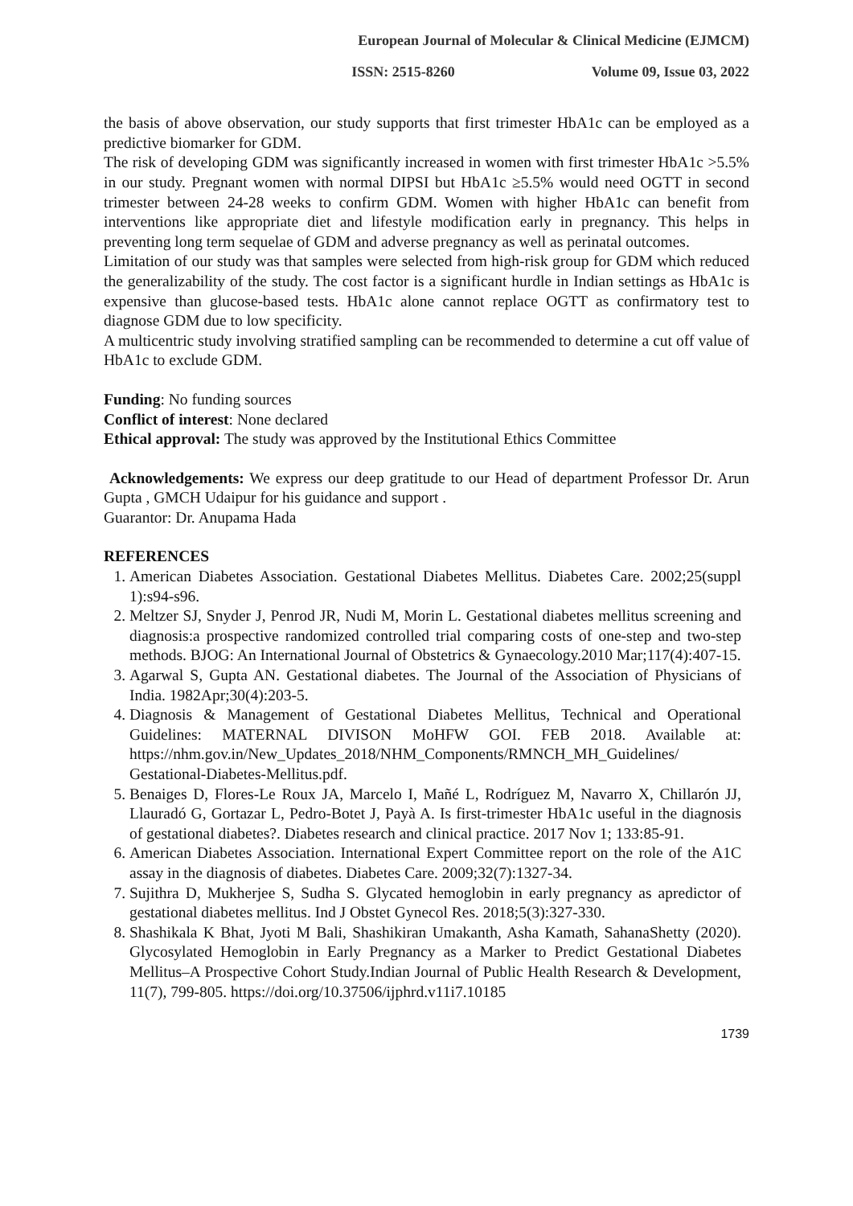European Journal of Molecular & Clinical Medicine (EJMCM)
ISSN: 2515-8260 Volume 09, Issue 03, 2022
the basis of above observation, our study supports that first trimester HbA1c can be employed as a predictive biomarker for GDM.
The risk of developing GDM was significantly increased in women with first trimester HbA1c >5.5% in our study. Pregnant women with normal DIPSI but HbA1c ≥5.5% would need OGTT in second trimester between 24-28 weeks to confirm GDM. Women with higher HbA1c can benefit from interventions like appropriate diet and lifestyle modification early in pregnancy. This helps in preventing long term sequelae of GDM and adverse pregnancy as well as perinatal outcomes.
Limitation of our study was that samples were selected from high-risk group for GDM which reduced the generalizability of the study. The cost factor is a significant hurdle in Indian settings as HbA1c is expensive than glucose-based tests. HbA1c alone cannot replace OGTT as confirmatory test to diagnose GDM due to low specificity.
A multicentric study involving stratified sampling can be recommended to determine a cut off value of HbA1c to exclude GDM.
Funding: No funding sources
Conflict of interest: None declared
Ethical approval: The study was approved by the Institutional Ethics Committee
Acknowledgements: We express our deep gratitude to our Head of department Professor Dr. Arun Gupta , GMCH Udaipur for his guidance and support .
Guarantor: Dr. Anupama Hada
REFERENCES
1. American Diabetes Association. Gestational Diabetes Mellitus. Diabetes Care. 2002;25(suppl 1):s94-s96.
2. Meltzer SJ, Snyder J, Penrod JR, Nudi M, Morin L. Gestational diabetes mellitus screening and diagnosis:a prospective randomized controlled trial comparing costs of one-step and two-step methods. BJOG: An International Journal of Obstetrics & Gynaecology.2010 Mar;117(4):407-15.
3. Agarwal S, Gupta AN. Gestational diabetes. The Journal of the Association of Physicians of India. 1982Apr;30(4):203-5.
4. Diagnosis & Management of Gestational Diabetes Mellitus, Technical and Operational Guidelines: MATERNAL DIVISON MoHFW GOI. FEB 2018. Available at: https://nhm.gov.in/New_Updates_2018/NHM_Components/RMNCH_MH_Guidelines/ Gestational-Diabetes-Mellitus.pdf.
5. Benaiges D, Flores-Le Roux JA, Marcelo I, Mañé L, Rodríguez M, Navarro X, Chillarón JJ, Llauradó G, Gortazar L, Pedro-Botet J, Payà A. Is first-trimester HbA1c useful in the diagnosis of gestational diabetes?. Diabetes research and clinical practice. 2017 Nov 1; 133:85-91.
6. American Diabetes Association. International Expert Committee report on the role of the A1C assay in the diagnosis of diabetes. Diabetes Care. 2009;32(7):1327-34.
7. Sujithra D, Mukherjee S, Sudha S. Glycated hemoglobin in early pregnancy as apredictor of gestational diabetes mellitus. Ind J Obstet Gynecol Res. 2018;5(3):327-330.
8. Shashikala K Bhat, Jyoti M Bali, Shashikiran Umakanth, Asha Kamath, SahanaShetty (2020). Glycosylated Hemoglobin in Early Pregnancy as a Marker to Predict Gestational Diabetes Mellitus–A Prospective Cohort Study.Indian Journal of Public Health Research & Development, 11(7), 799-805. https://doi.org/10.37506/ijphrd.v11i7.10185
1739